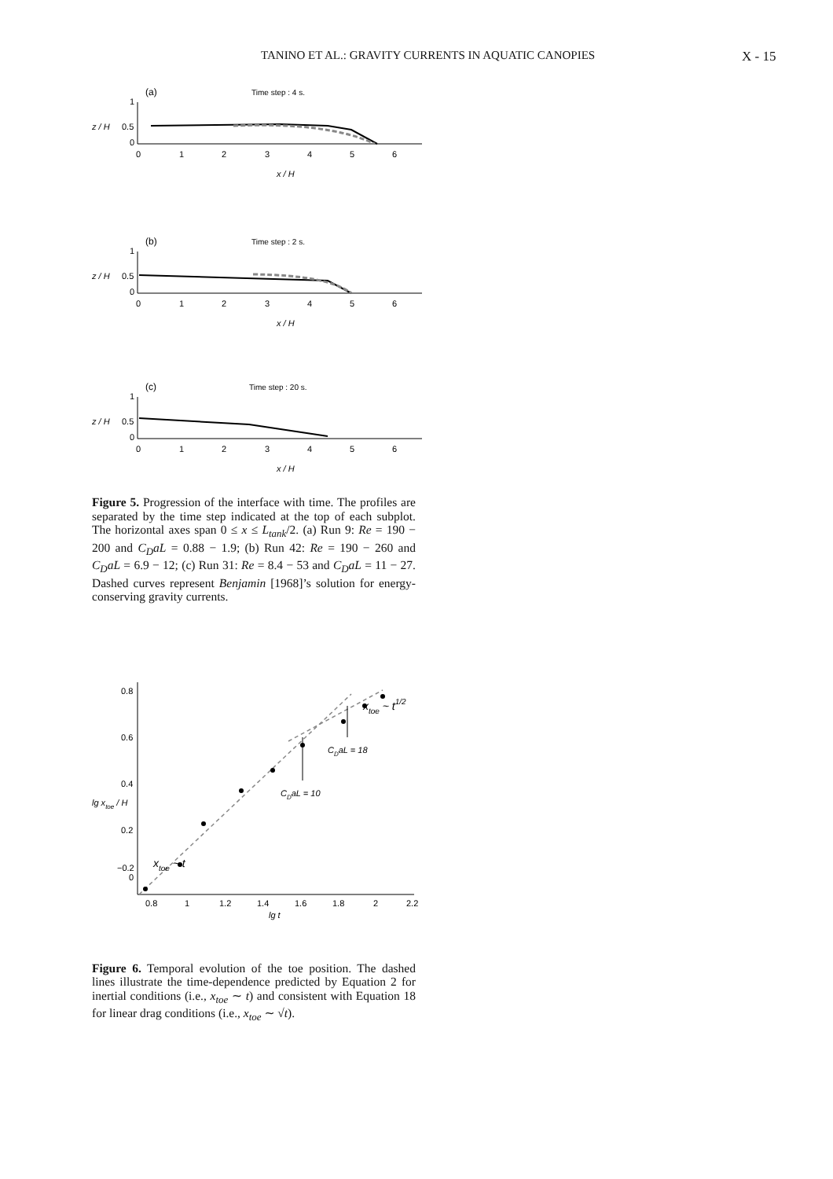TANINO ET AL.: GRAVITY CURRENTS IN AQUATIC CANOPIES X - 15
(a)
Time step : 4 s.
z / H
0.5
1
0
0
1
2
3
4
5
6
x / H
(b)
Time step : 2 s.
z / H
0.5
1
0
0
1
2
3
4
5
6
x / H
(c)
Time step : 20 s.
z / H
0.5
1
0
0
1
2
3
4
5
6
x / H
Figure 5. Progression of the interface with time. The profiles are separated by the time step indicated at the top of each subplot. The horizontal axes span 0 ≤ x ≤ L<sub>tank</sub>/2. (a) Run 9: Re = 190 − 200 and C<sub>D</sub>aL = 0.88 − 1.9; (b) Run 42: Re = 190 − 260 and C<sub>D</sub>aL = 6.9 − 12; (c) Run 31: Re = 8.4 − 53 and C<sub>D</sub>aL = 11 − 27. Dashed curves represent Benjamin [1968]’s solution for energy-conserving gravity currents.
0.8
0.6
0.4
0.2
0
−0.2
0.8
1
1.2
1.4
1.6
1.8
2
2.2
lg t
lg xtoe / H
CDaL = 10
CDaL = 18
xtoe ~ t
xtoe ~ t1/2
Figure 6. Temporal evolution of the toe position. The dashed lines illustrate the time-dependence predicted by Equation 2 for inertial conditions (i.e., x<sub>toe</sub> ∼ t) and consistent with Equation 18 for linear drag conditions (i.e., x<sub>toe</sub> ∼ √t).